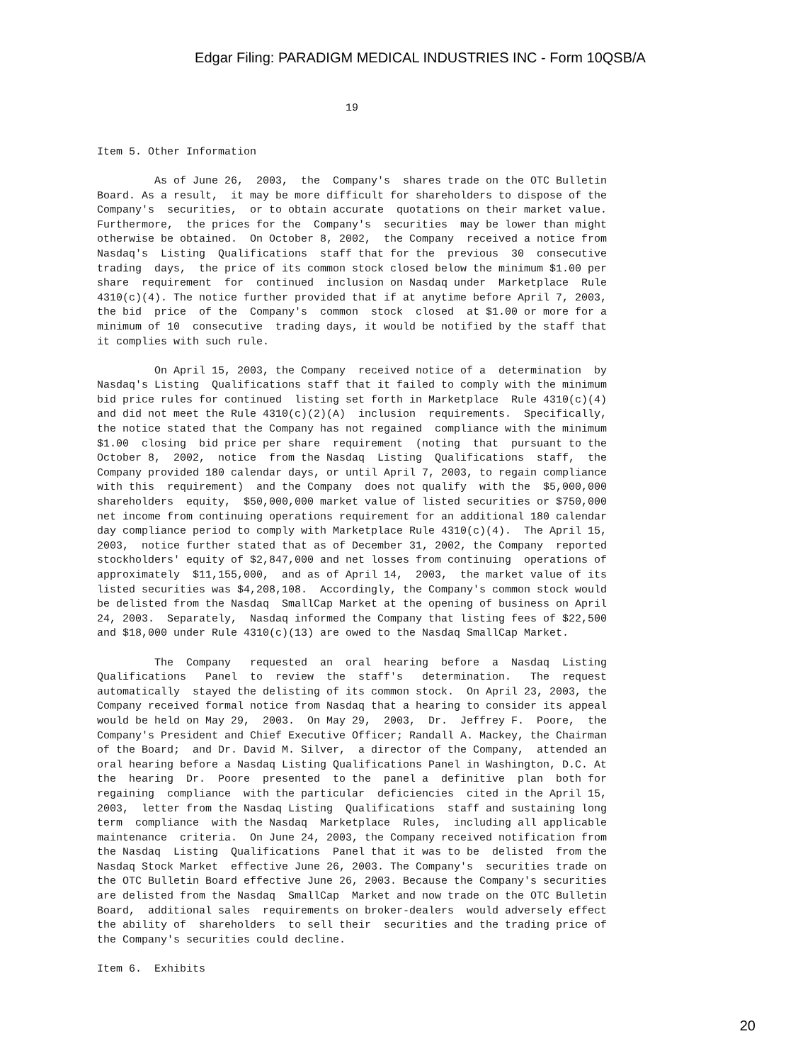Edgar Filing: PARADIGM MEDICAL INDUSTRIES INC - Form 10QSB/A
19 Item 5. Other Information As of June 26, 2003, the Company's shares trade on the OTC Bulletin Board. As a result, it may be more difficult for shareholders to dispose of the Company's securities, or to obtain accurate quotations on their market value. Furthermore, the prices for the Company's securities may be lower than might otherwise be obtained. On October 8, 2002, the Company received a notice from Nasdaq's Listing Qualifications staff that for the previous 30 consecutive trading days, the price of its common stock closed below the minimum $1.00 per share requirement for continued inclusion on Nasdaq under Marketplace Rule 4310(c)(4). The notice further provided that if at anytime before April 7, 2003, the bid price of the Company's common stock closed at $1.00 or more for a minimum of 10 consecutive trading days, it would be notified by the staff that it complies with such rule. On April 15, 2003, the Company received notice of a determination by Nasdaq's Listing Qualifications staff that it failed to comply with the minimum bid price rules for continued listing set forth in Marketplace Rule 4310(c)(4) and did not meet the Rule 4310(c)(2)(A) inclusion requirements. Specifically, the notice stated that the Company has not regained compliance with the minimum $1.00 closing bid price per share requirement (noting that pursuant to the October 8, 2002, notice from the Nasdaq Listing Qualifications staff, the Company provided 180 calendar days, or until April 7, 2003, to regain compliance with this requirement) and the Company does not qualify with the $5,000,000 shareholders equity, $50,000,000 market value of listed securities or $750,000 net income from continuing operations requirement for an additional 180 calendar day compliance period to comply with Marketplace Rule 4310(c)(4). The April 15, 2003, notice further stated that as of December 31, 2002, the Company reported stockholders' equity of $2,847,000 and net losses from continuing operations of approximately $11,155,000, and as of April 14, 2003, the market value of its listed securities was $4,208,108. Accordingly, the Company's common stock would be delisted from the Nasdaq SmallCap Market at the opening of business on April 24, 2003. Separately, Nasdaq informed the Company that listing fees of $22,500 and $18,000 under Rule 4310(c)(13) are owed to the Nasdaq SmallCap Market. The Company requested an oral hearing before a Nasdaq Listing Qualifications Panel to review the staff's determination. The request automatically stayed the delisting of its common stock. On April 23, 2003, the Company received formal notice from Nasdaq that a hearing to consider its appeal would be held on May 29, 2003. On May 29, 2003, Dr. Jeffrey F. Poore, the Company's President and Chief Executive Officer; Randall A. Mackey, the Chairman of the Board; and Dr. David M. Silver, a director of the Company, attended an oral hearing before a Nasdaq Listing Qualifications Panel in Washington, D.C. At the hearing Dr. Poore presented to the panel a definitive plan both for regaining compliance with the particular deficiencies cited in the April 15, 2003, letter from the Nasdaq Listing Qualifications staff and sustaining long term compliance with the Nasdaq Marketplace Rules, including all applicable maintenance criteria. On June 24, 2003, the Company received notification from the Nasdaq Listing Qualifications Panel that it was to be delisted from the Nasdaq Stock Market effective June 26, 2003. The Company's securities trade on the OTC Bulletin Board effective June 26, 2003. Because the Company's securities are delisted from the Nasdaq SmallCap Market and now trade on the OTC Bulletin Board, additional sales requirements on broker-dealers would adversely effect the ability of shareholders to sell their securities and the trading price of the Company's securities could decline. Item 6. Exhibits
20